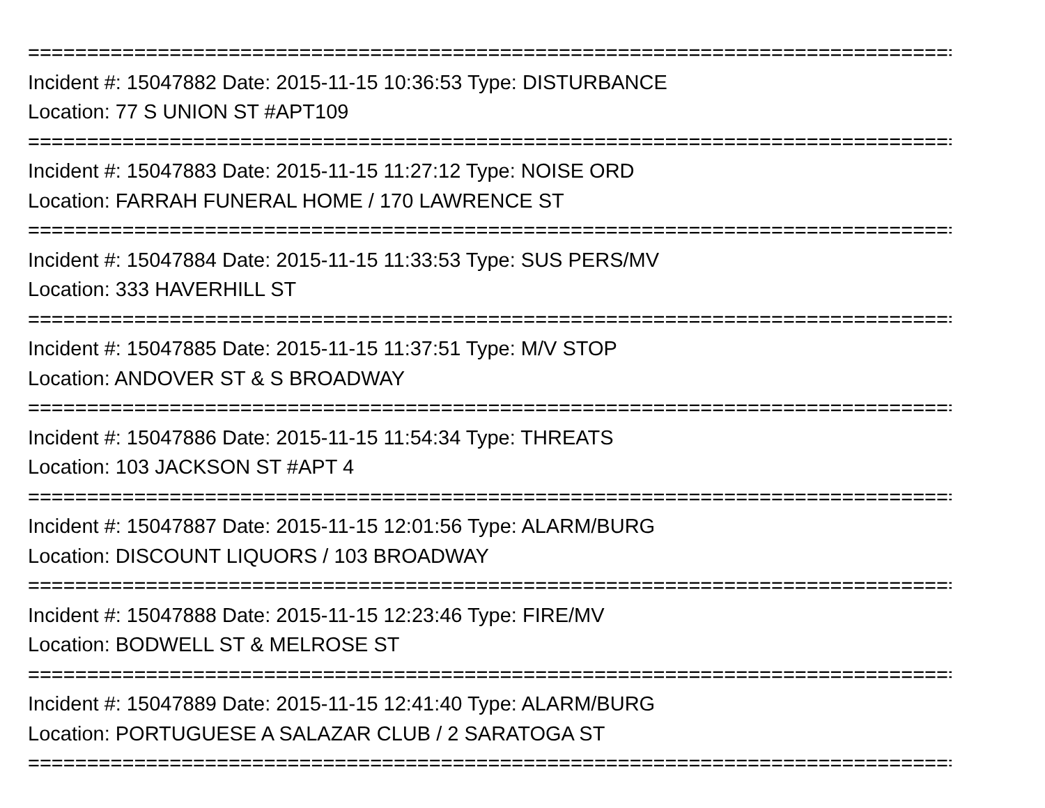================================================================================
Incident #: 15047882 Date: 2015-11-15 10:36:53 Type: DISTURBANCE
Location: 77 S UNION ST #APT109
================================================================================
Incident #: 15047883 Date: 2015-11-15 11:27:12 Type: NOISE ORD
Location: FARRAH FUNERAL HOME / 170 LAWRENCE ST
================================================================================
Incident #: 15047884 Date: 2015-11-15 11:33:53 Type: SUS PERS/MV
Location: 333 HAVERHILL ST
================================================================================
Incident #: 15047885 Date: 2015-11-15 11:37:51 Type: M/V STOP
Location: ANDOVER ST & S BROADWAY
================================================================================
Incident #: 15047886 Date: 2015-11-15 11:54:34 Type: THREATS
Location: 103 JACKSON ST #APT 4
================================================================================
Incident #: 15047887 Date: 2015-11-15 12:01:56 Type: ALARM/BURG
Location: DISCOUNT LIQUORS / 103 BROADWAY
================================================================================
Incident #: 15047888 Date: 2015-11-15 12:23:46 Type: FIRE/MV
Location: BODWELL ST & MELROSE ST
================================================================================
Incident #: 15047889 Date: 2015-11-15 12:41:40 Type: ALARM/BURG
Location: PORTUGUESE A SALAZAR CLUB / 2 SARATOGA ST
================================================================================